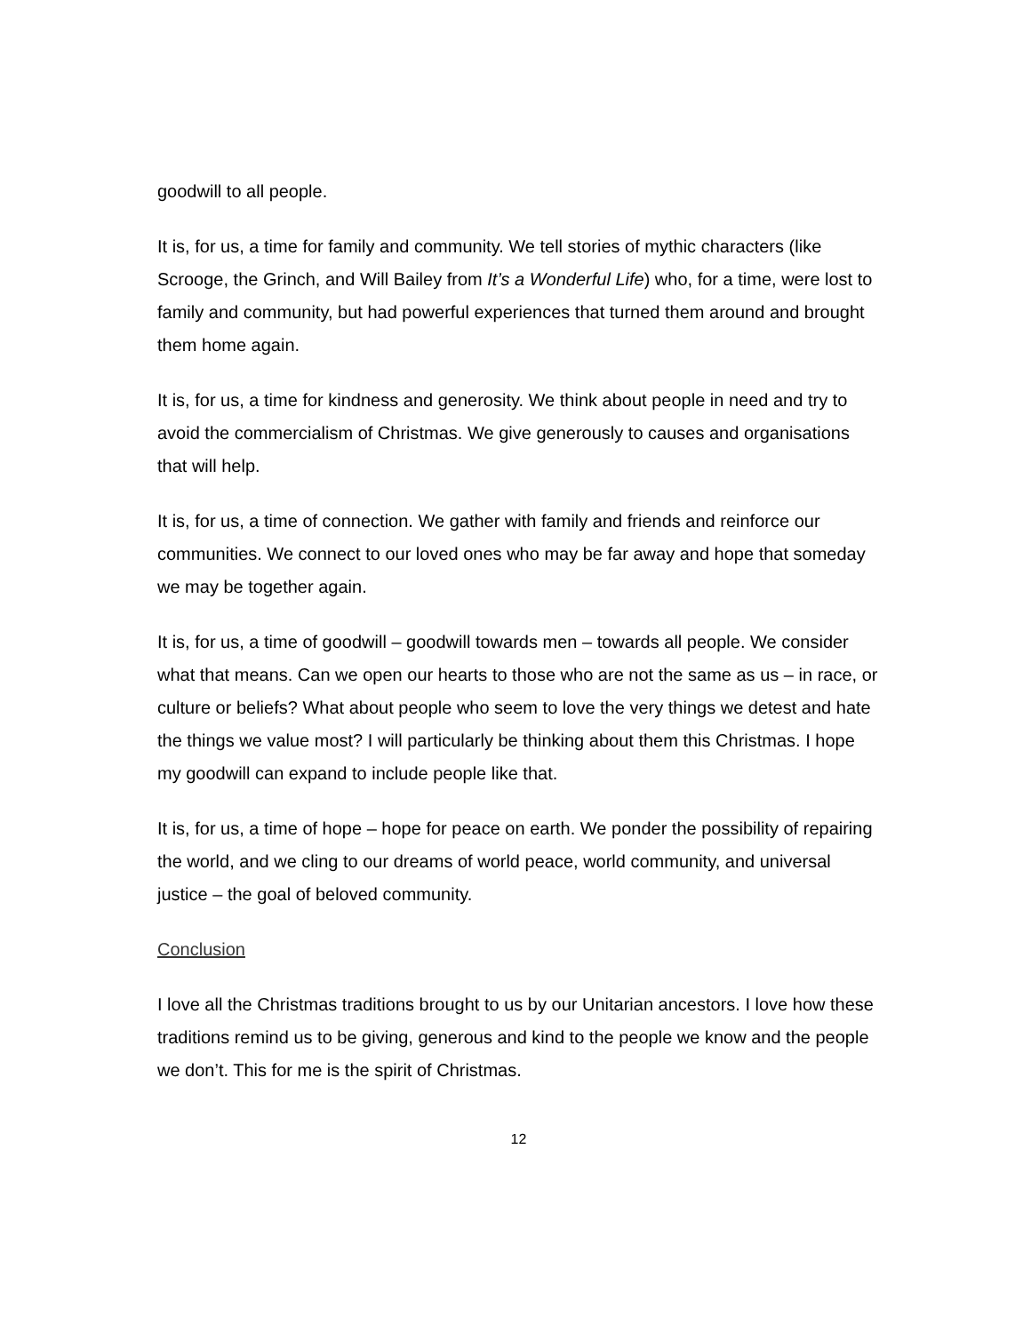goodwill to all people.
It is, for us, a time for family and community. We tell stories of mythic characters (like Scrooge, the Grinch, and Will Bailey from It’s a Wonderful Life) who, for a time, were lost to family and community, but had powerful experiences that turned them around and brought them home again.
It is, for us, a time for kindness and generosity. We think about people in need and try to avoid the commercialism of Christmas. We give generously to causes and organisations that will help.
It is, for us, a time of connection. We gather with family and friends and reinforce our communities. We connect to our loved ones who may be far away and hope that someday we may be together again.
It is, for us, a time of goodwill – goodwill towards men – towards all people. We consider what that means. Can we open our hearts to those who are not the same as us – in race, or culture or beliefs? What about people who seem to love the very things we detest and hate the things we value most? I will particularly be thinking about them this Christmas. I hope my goodwill can expand to include people like that.
It is, for us, a time of hope – hope for peace on earth. We ponder the possibility of repairing the world, and we cling to our dreams of world peace, world community, and universal justice – the goal of beloved community.
Conclusion
I love all the Christmas traditions brought to us by our Unitarian ancestors. I love how these traditions remind us to be giving, generous and kind to the people we know and the people we don’t. This for me is the spirit of Christmas.
12